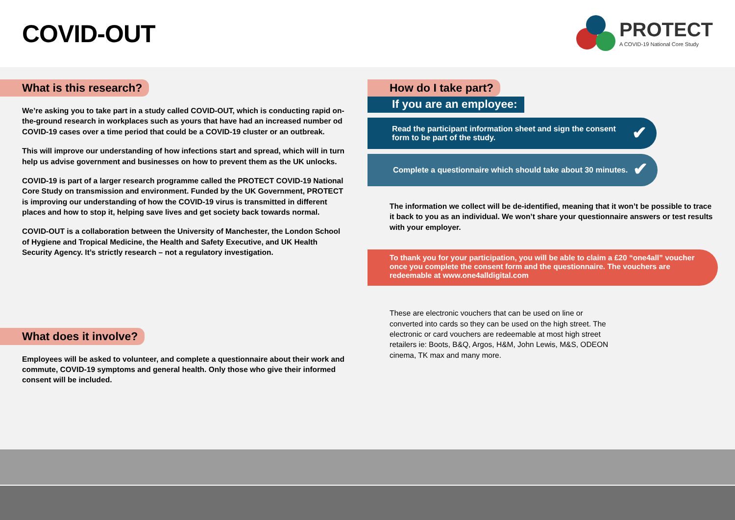COVID-OUT
PROTECT
A COVID-19 National Core Study
What is this research?
We’re asking you to take part in a study called COVID-OUT, which is conducting rapid on-the-ground research in workplaces such as yours that have had an increased number od COVID-19 cases over a time period that could be a COVID-19 cluster or an outbreak.
This will improve our understanding of how infections start and spread, which will in turn help us advise government and businesses on how to prevent them as the UK unlocks.
COVID-19 is part of a larger research programme called the PROTECT COVID-19 National Core Study on transmission and environment. Funded by the UK Government, PROTECT is improving our understanding of how the COVID-19 virus is transmitted in different places and how to stop it, helping save lives and get society back towards normal.
COVID-OUT is a collaboration between the University of Manchester, the London School of Hygiene and Tropical Medicine, the Health and Safety Executive, and UK Health Security Agency. It’s strictly research – not a regulatory investigation.
What does it involve?
Employees will be asked to volunteer, and complete a questionnaire about their work and commute, COVID-19 symptoms and general health. Only those who give their informed consent will be included.
How do I take part?
If you are an employee:
Read the participant information sheet and sign the consent form to be part of the study. ✔
Complete a questionnaire which should take about 30 minutes. ✔
The information we collect will be de-identified, meaning that it won’t be possible to trace it back to you as an individual. We won’t share your questionnaire answers or test results with your employer.
To thank you for your participation, you will be able to claim a £20 “one4all” voucher once you complete the consent form and the questionnaire. The vouchers are redeemable at www.one4alldigital.com
These are electronic vouchers that can be used on line or converted into cards so they can be used on the high street. The electronic or card vouchers are redeemable at most high street retailers ie: Boots, B&Q, Argos, H&M, John Lewis, M&S, ODEON cinema, TK max and many more.